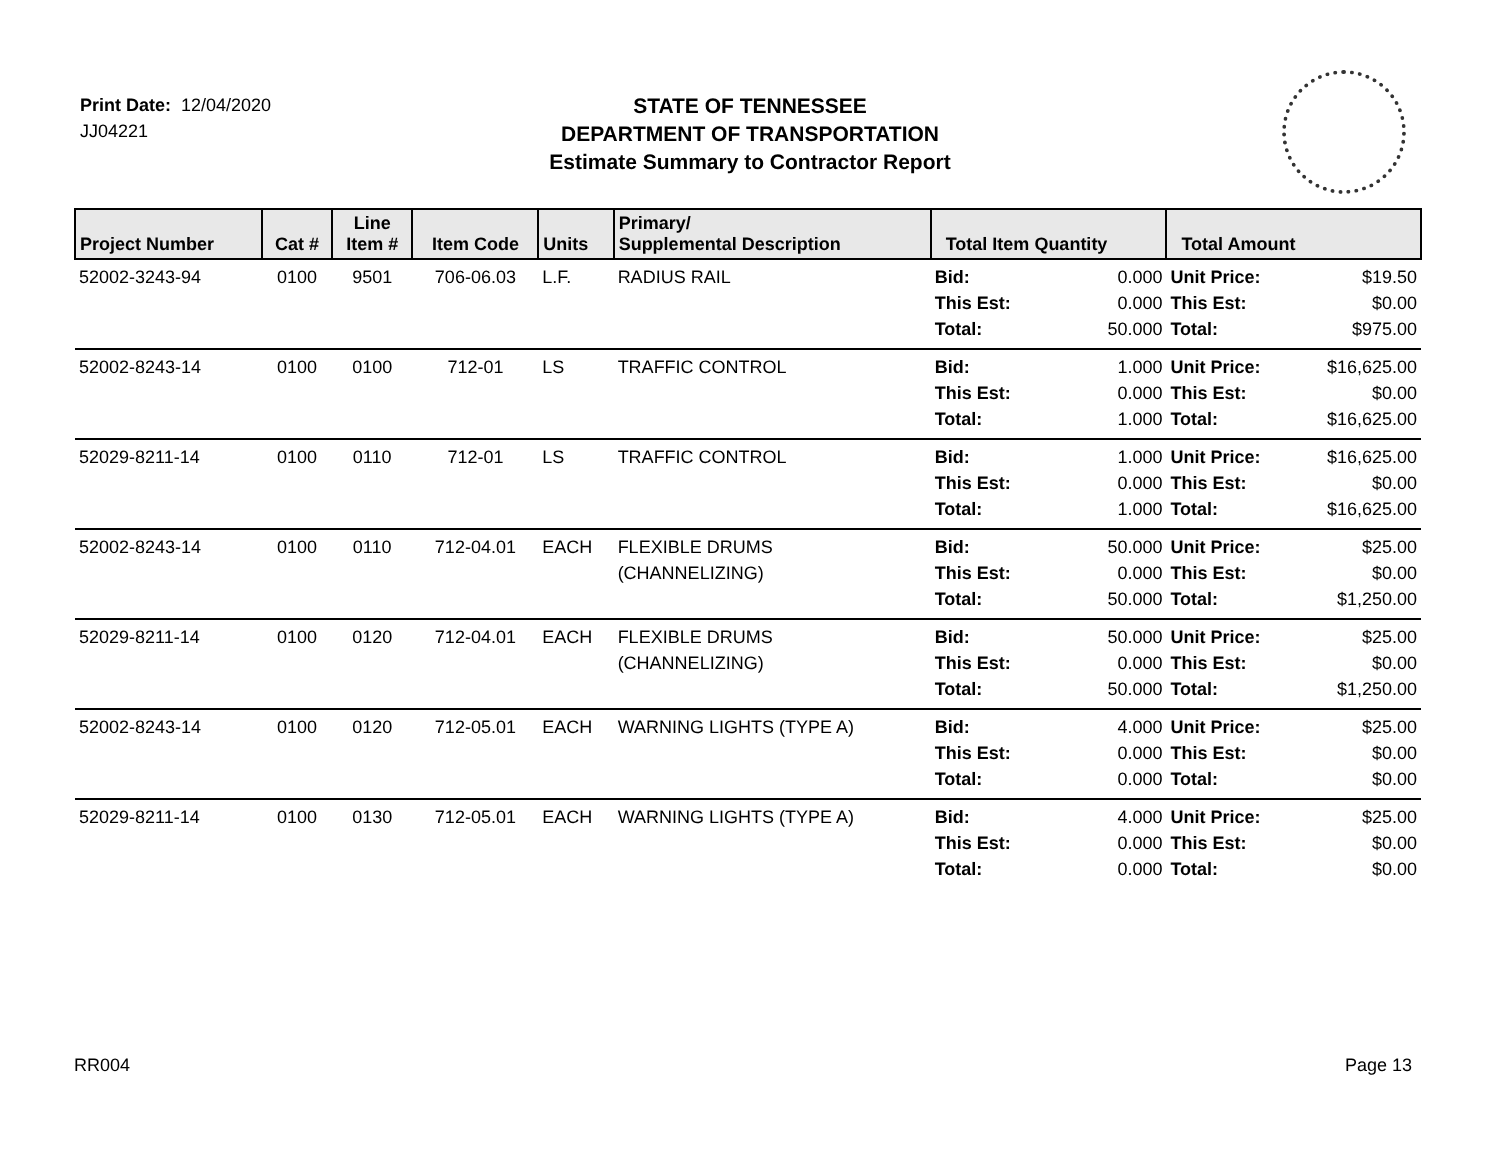Print Date: 12/04/2020
JJ04221
STATE OF TENNESSEE
DEPARTMENT OF TRANSPORTATION
Estimate Summary to Contractor Report
| Project Number | Cat # | Line Item # | Item Code | Units | Primary/ Supplemental Description | Total Item Quantity | | Total Amount | |
| --- | --- | --- | --- | --- | --- | --- | --- | --- | --- |
| 52002-3243-94 | 0100 | 9501 | 706-06.03 | L.F. | RADIUS RAIL | Bid: This Est: Total: | 0.000 0.000 50.000 | Unit Price: This Est: Total: | $19.50 $0.00 $975.00 |
| 52002-8243-14 | 0100 | 0100 | 712-01 | LS | TRAFFIC CONTROL | Bid: This Est: Total: | 1.000 0.000 1.000 | Unit Price: This Est: Total: | $16,625.00 $0.00 $16,625.00 |
| 52029-8211-14 | 0100 | 0110 | 712-01 | LS | TRAFFIC CONTROL | Bid: This Est: Total: | 1.000 0.000 1.000 | Unit Price: This Est: Total: | $16,625.00 $0.00 $16,625.00 |
| 52002-8243-14 | 0100 | 0110 | 712-04.01 | EACH | FLEXIBLE DRUMS (CHANNELIZING) | Bid: This Est: Total: | 50.000 0.000 50.000 | Unit Price: This Est: Total: | $25.00 $0.00 $1,250.00 |
| 52029-8211-14 | 0100 | 0120 | 712-04.01 | EACH | FLEXIBLE DRUMS (CHANNELIZING) | Bid: This Est: Total: | 50.000 0.000 50.000 | Unit Price: This Est: Total: | $25.00 $0.00 $1,250.00 |
| 52002-8243-14 | 0100 | 0120 | 712-05.01 | EACH | WARNING LIGHTS (TYPE A) | Bid: This Est: Total: | 4.000 0.000 0.000 | Unit Price: This Est: Total: | $25.00 $0.00 $0.00 |
| 52029-8211-14 | 0100 | 0130 | 712-05.01 | EACH | WARNING LIGHTS (TYPE A) | Bid: This Est: Total: | 4.000 0.000 0.000 | Unit Price: This Est: Total: | $25.00 $0.00 $0.00 |
RR004 Page 13